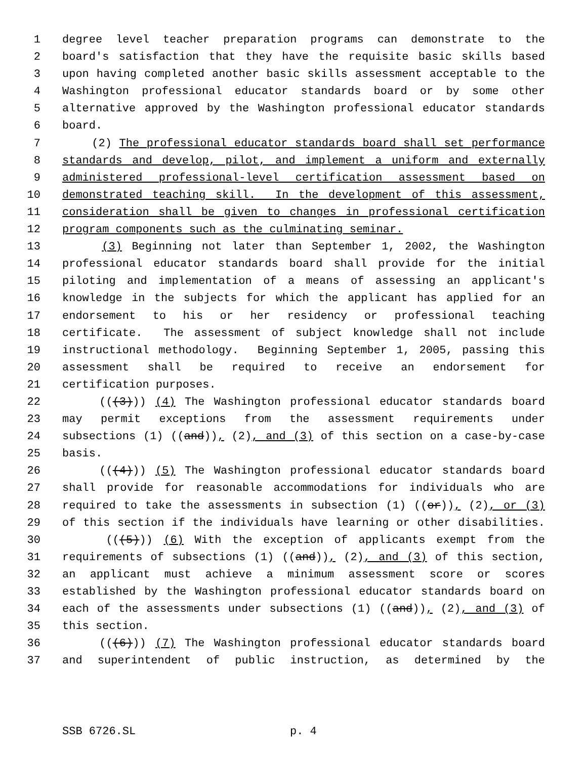1 degree level teacher preparation programs can demonstrate to the
2 board's satisfaction that they have the requisite basic skills based
3 upon having completed another basic skills assessment acceptable to the
4 Washington professional educator standards board or by some other
5 alternative approved by the Washington professional educator standards
6 board.
7 (2) The professional educator standards board shall set performance
8 standards and develop, pilot, and implement a uniform and externally
9 administered professional-level certification assessment based on
10 demonstrated teaching skill. In the development of this assessment,
11 consideration shall be given to changes in professional certification
12 program components such as the culminating seminar.
13 (3) Beginning not later than September 1, 2002, the Washington
14 professional educator standards board shall provide for the initial
15 piloting and implementation of a means of assessing an applicant's
16 knowledge in the subjects for which the applicant has applied for an
17 endorsement to his or her residency or professional teaching
18 certificate. The assessment of subject knowledge shall not include
19 instructional methodology. Beginning September 1, 2005, passing this
20 assessment shall be required to receive an endorsement for
21 certification purposes.
22 (((3))) (4) The Washington professional educator standards board
23 may permit exceptions from the assessment requirements under
24 subsections (1) ((and)), (2), and (3) of this section on a case-by-case
25 basis.
26 (((4))) (5) The Washington professional educator standards board
27 shall provide for reasonable accommodations for individuals who are
28 required to take the assessments in subsection (1) ((or)), (2), or (3)
29 of this section if the individuals have learning or other disabilities.
30 (((5))) (6) With the exception of applicants exempt from the
31 requirements of subsections (1) ((and)), (2), and (3) of this section,
32 an applicant must achieve a minimum assessment score or scores
33 established by the Washington professional educator standards board on
34 each of the assessments under subsections (1) ((and)), (2), and (3) of
35 this section.
36 (((6))) (7) The Washington professional educator standards board
37 and superintendent of public instruction, as determined by the
SSB 6726.SL p. 4